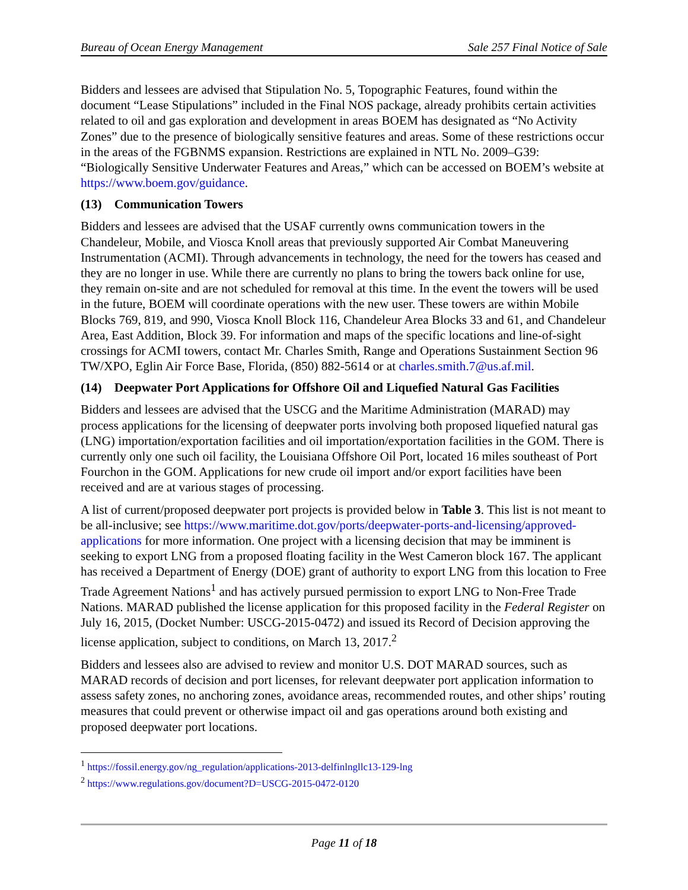Bureau of Ocean Energy Management Sale 257 Final Notice of Sale
Bidders and lessees are advised that Stipulation No. 5, Topographic Features, found within the document “Lease Stipulations” included in the Final NOS package, already prohibits certain activities related to oil and gas exploration and development in areas BOEM has designated as “No Activity Zones” due to the presence of biologically sensitive features and areas. Some of these restrictions occur in the areas of the FGBNMS expansion. Restrictions are explained in NTL No. 2009–G39: “Biologically Sensitive Underwater Features and Areas,” which can be accessed on BOEM’s website at https://www.boem.gov/guidance.
(13) Communication Towers
Bidders and lessees are advised that the USAF currently owns communication towers in the Chandeleur, Mobile, and Viosca Knoll areas that previously supported Air Combat Maneuvering Instrumentation (ACMI). Through advancements in technology, the need for the towers has ceased and they are no longer in use. While there are currently no plans to bring the towers back online for use, they remain on-site and are not scheduled for removal at this time. In the event the towers will be used in the future, BOEM will coordinate operations with the new user. These towers are within Mobile Blocks 769, 819, and 990, Viosca Knoll Block 116, Chandeleur Area Blocks 33 and 61, and Chandeleur Area, East Addition, Block 39. For information and maps of the specific locations and line-of-sight crossings for ACMI towers, contact Mr. Charles Smith, Range and Operations Sustainment Section 96 TW/XPO, Eglin Air Force Base, Florida, (850) 882-5614 or at charles.smith.7@us.af.mil.
(14) Deepwater Port Applications for Offshore Oil and Liquefied Natural Gas Facilities
Bidders and lessees are advised that the USCG and the Maritime Administration (MARAD) may process applications for the licensing of deepwater ports involving both proposed liquefied natural gas (LNG) importation/exportation facilities and oil importation/exportation facilities in the GOM. There is currently only one such oil facility, the Louisiana Offshore Oil Port, located 16 miles southeast of Port Fourchon in the GOM. Applications for new crude oil import and/or export facilities have been received and are at various stages of processing.
A list of current/proposed deepwater port projects is provided below in Table 3. This list is not meant to be all-inclusive; see https://www.maritime.dot.gov/ports/deepwater-ports-and-licensing/approved-applications for more information. One project with a licensing decision that may be imminent is seeking to export LNG from a proposed floating facility in the West Cameron block 167. The applicant has received a Department of Energy (DOE) grant of authority to export LNG from this location to Free Trade Agreement Nations<sup>1</sup> and has actively pursued permission to export LNG to Non-Free Trade Nations. MARAD published the license application for this proposed facility in the Federal Register on July 16, 2015, (Docket Number: USCG-2015-0472) and issued its Record of Decision approving the license application, subject to conditions, on March 13, 2017.<sup>2</sup>
Bidders and lessees also are advised to review and monitor U.S. DOT MARAD sources, such as MARAD records of decision and port licenses, for relevant deepwater port application information to assess safety zones, no anchoring zones, avoidance areas, recommended routes, and other ships’ routing measures that could prevent or otherwise impact oil and gas operations around both existing and proposed deepwater port locations.
<sup>1</sup> https://fossil.energy.gov/ng_regulation/applications-2013-delfinlngllc13-129-lng
<sup>2</sup> https://www.regulations.gov/document?D=USCG-2015-0472-0120
Page 11 of 18